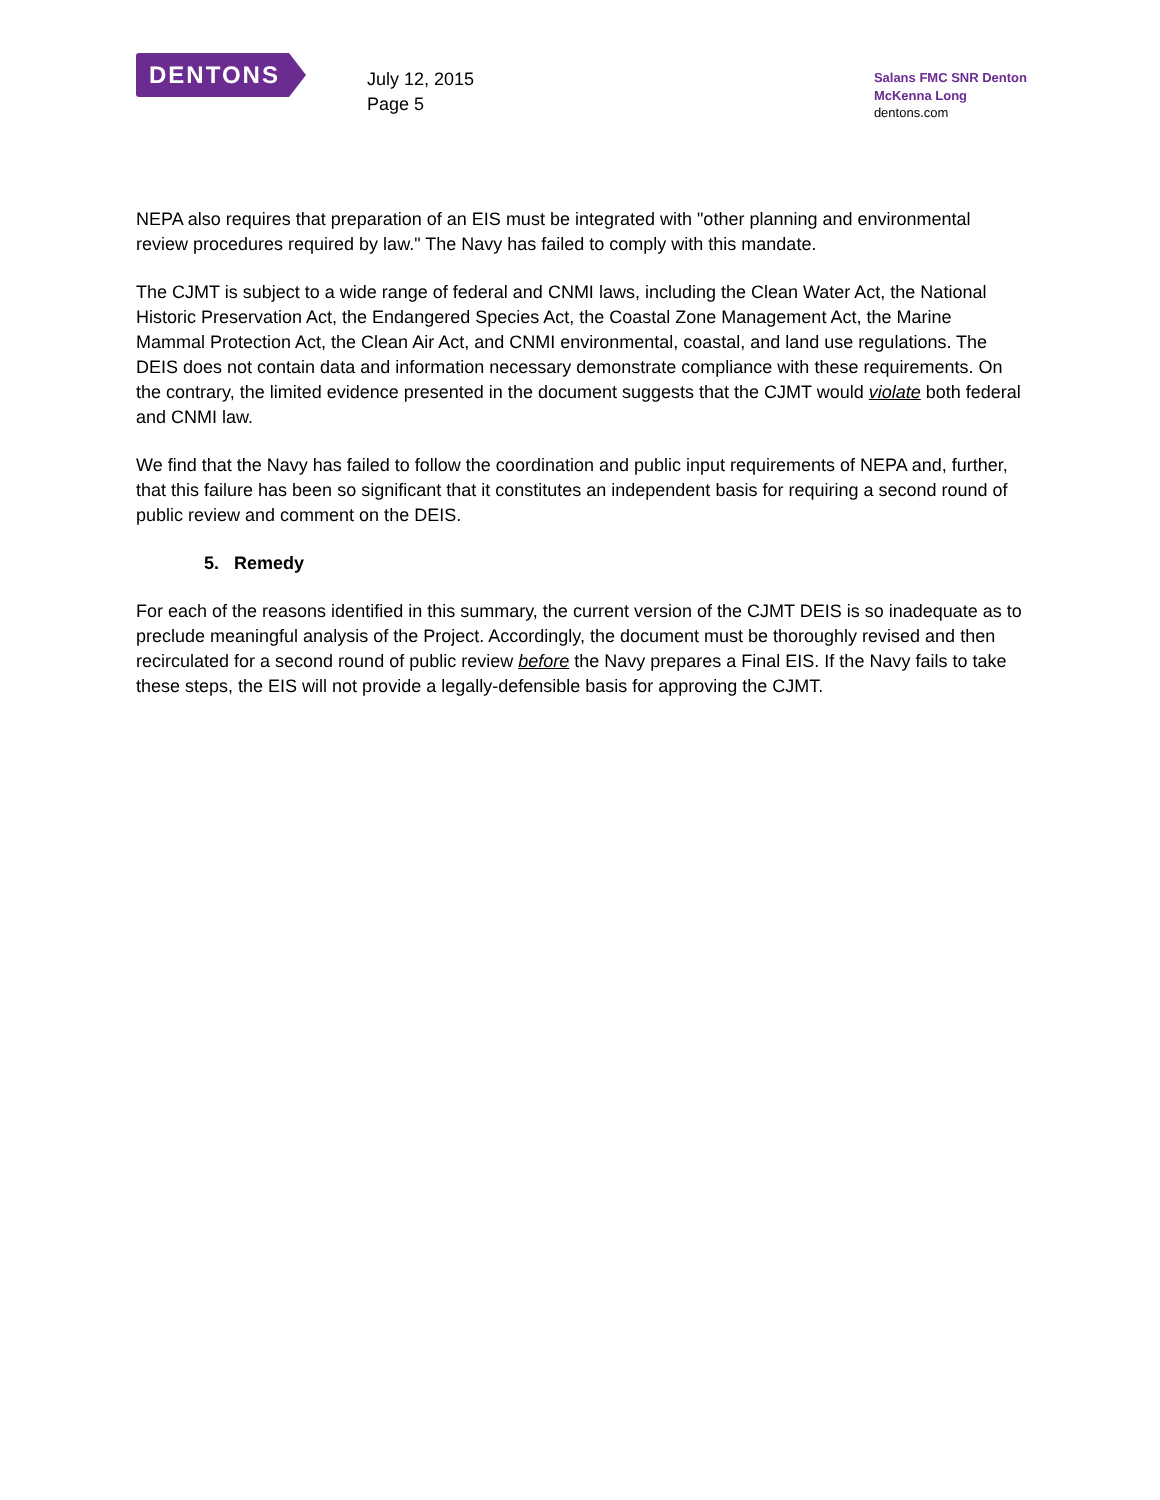DENTONS
July 12, 2015
Page 5
Salans FMC SNR Denton
McKenna Long
dentons.com
NEPA also requires that preparation of an EIS must be integrated with "other planning and environmental review procedures required by law." The Navy has failed to comply with this mandate.
The CJMT is subject to a wide range of federal and CNMI laws, including the Clean Water Act, the National Historic Preservation Act, the Endangered Species Act, the Coastal Zone Management Act, the Marine Mammal Protection Act, the Clean Air Act, and CNMI environmental, coastal, and land use regulations. The DEIS does not contain data and information necessary demonstrate compliance with these requirements. On the contrary, the limited evidence presented in the document suggests that the CJMT would violate both federal and CNMI law.
We find that the Navy has failed to follow the coordination and public input requirements of NEPA and, further, that this failure has been so significant that it constitutes an independent basis for requiring a second round of public review and comment on the DEIS.
5. Remedy
For each of the reasons identified in this summary, the current version of the CJMT DEIS is so inadequate as to preclude meaningful analysis of the Project. Accordingly, the document must be thoroughly revised and then recirculated for a second round of public review before the Navy prepares a Final EIS. If the Navy fails to take these steps, the EIS will not provide a legally-defensible basis for approving the CJMT.